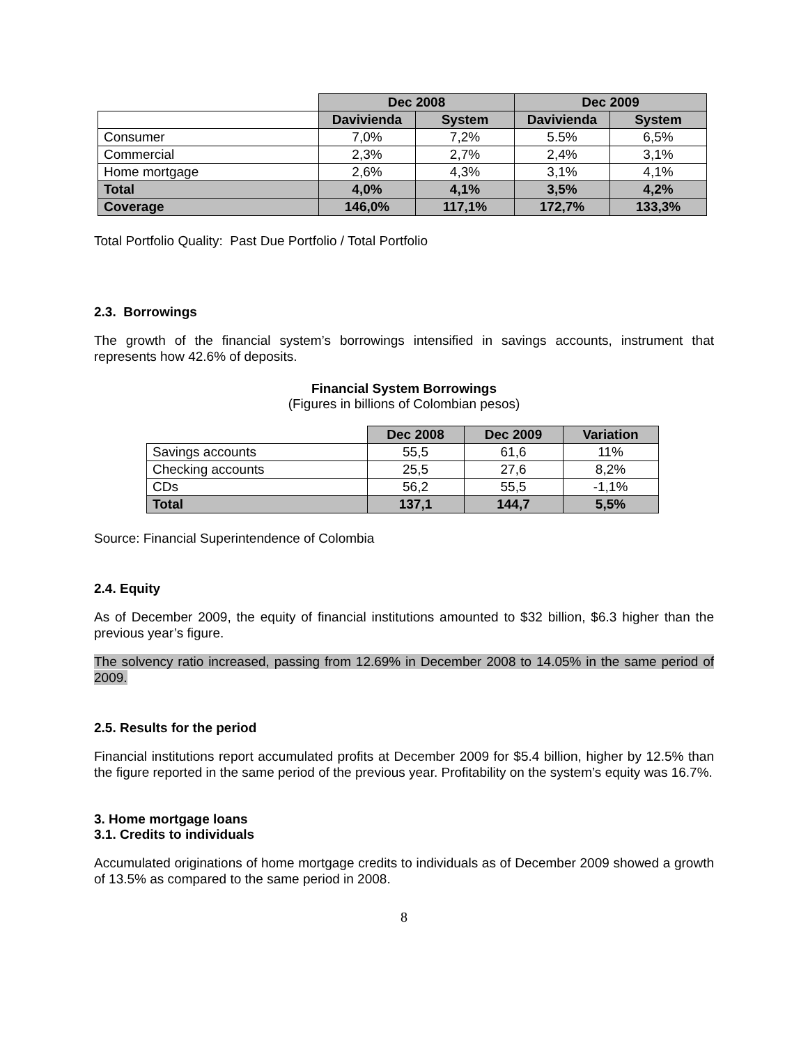| | Dec 2008 | | Dec 2009 | |
| | Davivienda | System | Davivienda | System |
| Consumer | 7,0% | 7,2% | 5.5% | 6,5% |
| Commercial | 2,3% | 2,7% | 2,4% | 3,1% |
| Home mortgage | 2,6% | 4,3% | 3,1% | 4,1% |
| Total | 4,0% | 4,1% | 3,5% | 4,2% |
| Coverage | 146,0% | 117,1% | 172,7% | 133,3% |
Total Portfolio Quality: Past Due Portfolio / Total Portfolio
2.3. Borrowings
The growth of the financial system’s borrowings intensified in savings accounts, instrument that represents how 42.6% of deposits.
Financial System Borrowings
(Figures in billions of Colombian pesos)
| | Dec 2008 | Dec 2009 | Variation |
| Savings accounts | 55,5 | 61,6 | 11% |
| Checking accounts | 25,5 | 27,6 | 8,2% |
| CDs | 56,2 | 55,5 | -1,1% |
| Total | 137,1 | 144,7 | 5,5% |
Source: Financial Superintendence of Colombia
2.4. Equity
As of December 2009, the equity of financial institutions amounted to $32 billion, $6.3 higher than the previous year’s figure.
The solvency ratio increased, passing from 12.69% in December 2008 to 14.05% in the same period of 2009.
2.5. Results for the period
Financial institutions report accumulated profits at December 2009 for $5.4 billion, higher by 12.5% than the figure reported in the same period of the previous year. Profitability on the system’s equity was 16.7%.
3. Home mortgage loans
3.1. Credits to individuals
Accumulated originations of home mortgage credits to individuals as of December 2009 showed a growth of 13.5% as compared to the same period in 2008.
8